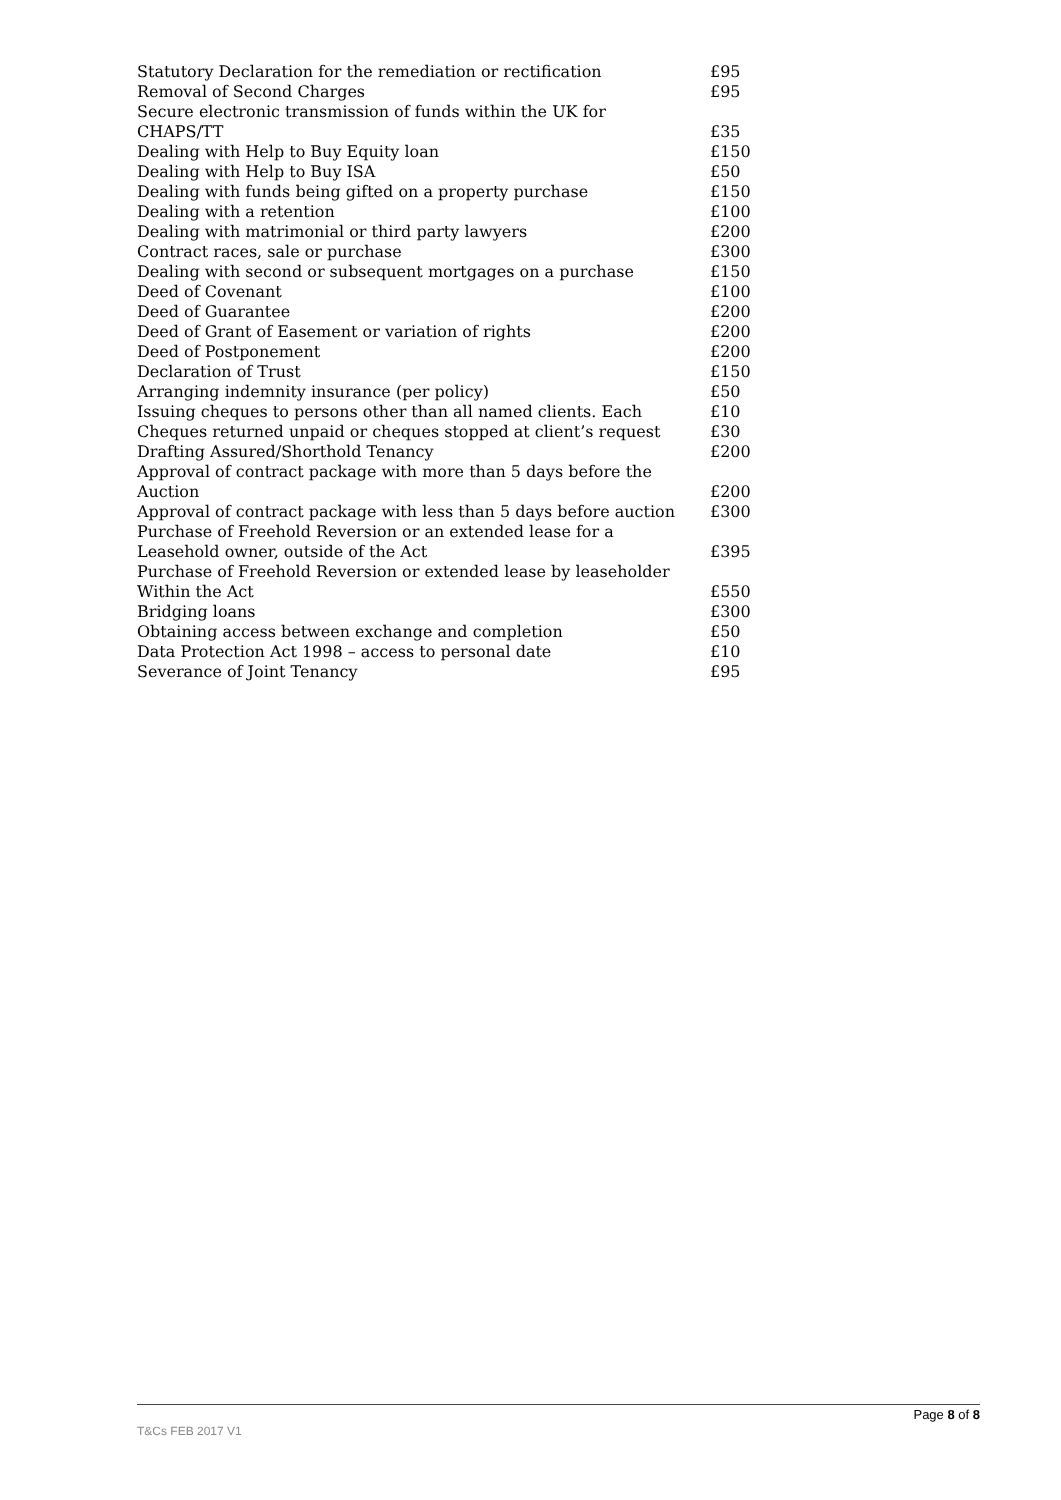| Statutory Declaration for the remediation or rectification | £95 |
| Removal of Second Charges | £95 |
| Secure electronic transmission of funds within the UK for CHAPS/TT | £35 |
| Dealing with Help to Buy Equity loan | £150 |
| Dealing with Help to Buy ISA | £50 |
| Dealing with funds being gifted on a property purchase | £150 |
| Dealing with a retention | £100 |
| Dealing with matrimonial or third party lawyers | £200 |
| Contract races, sale or purchase | £300 |
| Dealing with second or subsequent mortgages on a purchase | £150 |
| Deed of Covenant | £100 |
| Deed of Guarantee | £200 |
| Deed of Grant of Easement or variation of rights | £200 |
| Deed of Postponement | £200 |
| Declaration of Trust | £150 |
| Arranging indemnity insurance (per policy) | £50 |
| Issuing cheques to persons other than all named clients. Each | £10 |
| Cheques returned unpaid or cheques stopped at client’s request | £30 |
| Drafting Assured/Shorthold Tenancy | £200 |
| Approval of contract package with more than 5 days before the Auction | £200 |
| Approval of contract package with less than 5 days before auction | £300 |
| Purchase of Freehold Reversion or an extended lease for a Leasehold owner, outside of the Act | £395 |
| Purchase of Freehold Reversion or extended lease by leaseholder Within the Act | £550 |
| Bridging loans | £300 |
| Obtaining access between exchange and completion | £50 |
| Data Protection Act 1998 – access to personal date | £10 |
| Severance of Joint Tenancy | £95 |
Page 8 of 8
T&Cs FEB 2017 V1